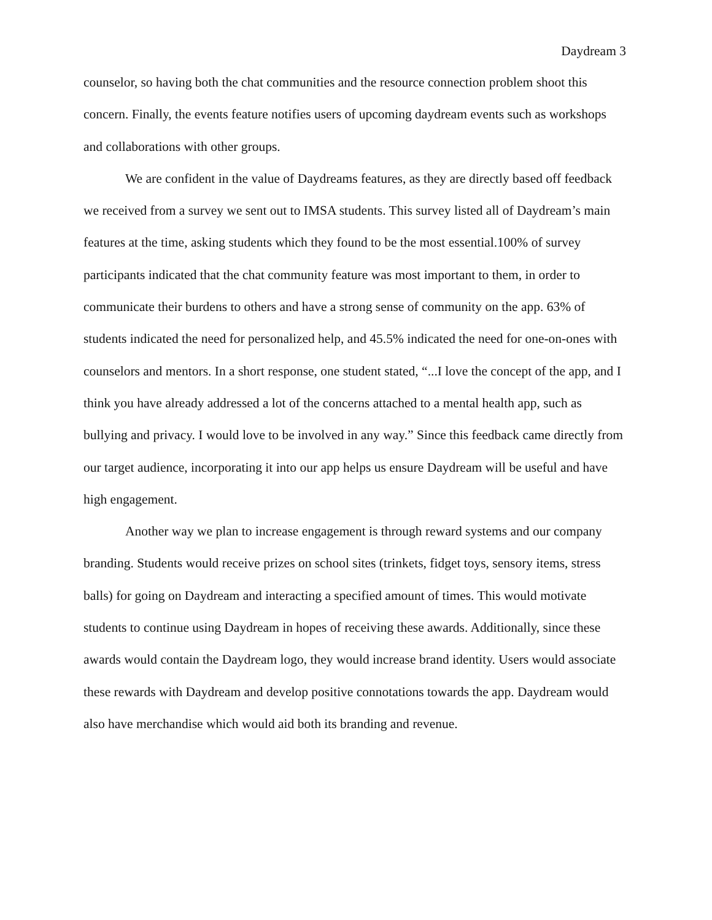Daydream 3
counselor, so having both the chat communities and the resource connection problem shoot this concern. Finally, the events feature notifies users of upcoming daydream events such as workshops and collaborations with other groups.
We are confident in the value of Daydreams features, as they are directly based off feedback we received from a survey we sent out to IMSA students. This survey listed all of Daydream’s main features at the time, asking students which they found to be the most essential.100% of survey participants indicated that the chat community feature was most important to them, in order to communicate their burdens to others and have a strong sense of community on the app. 63% of students indicated the need for personalized help, and 45.5% indicated the need for one-on-ones with counselors and mentors. In a short response, one student stated, “...I love the concept of the app, and I think you have already addressed a lot of the concerns attached to a mental health app, such as bullying and privacy. I would love to be involved in any way.” Since this feedback came directly from our target audience, incorporating it into our app helps us ensure Daydream will be useful and have high engagement.
Another way we plan to increase engagement is through reward systems and our company branding. Students would receive prizes on school sites (trinkets, fidget toys, sensory items, stress balls) for going on Daydream and interacting a specified amount of times. This would motivate students to continue using Daydream in hopes of receiving these awards. Additionally, since these awards would contain the Daydream logo, they would increase brand identity. Users would associate these rewards with Daydream and develop positive connotations towards the app. Daydream would also have merchandise which would aid both its branding and revenue.